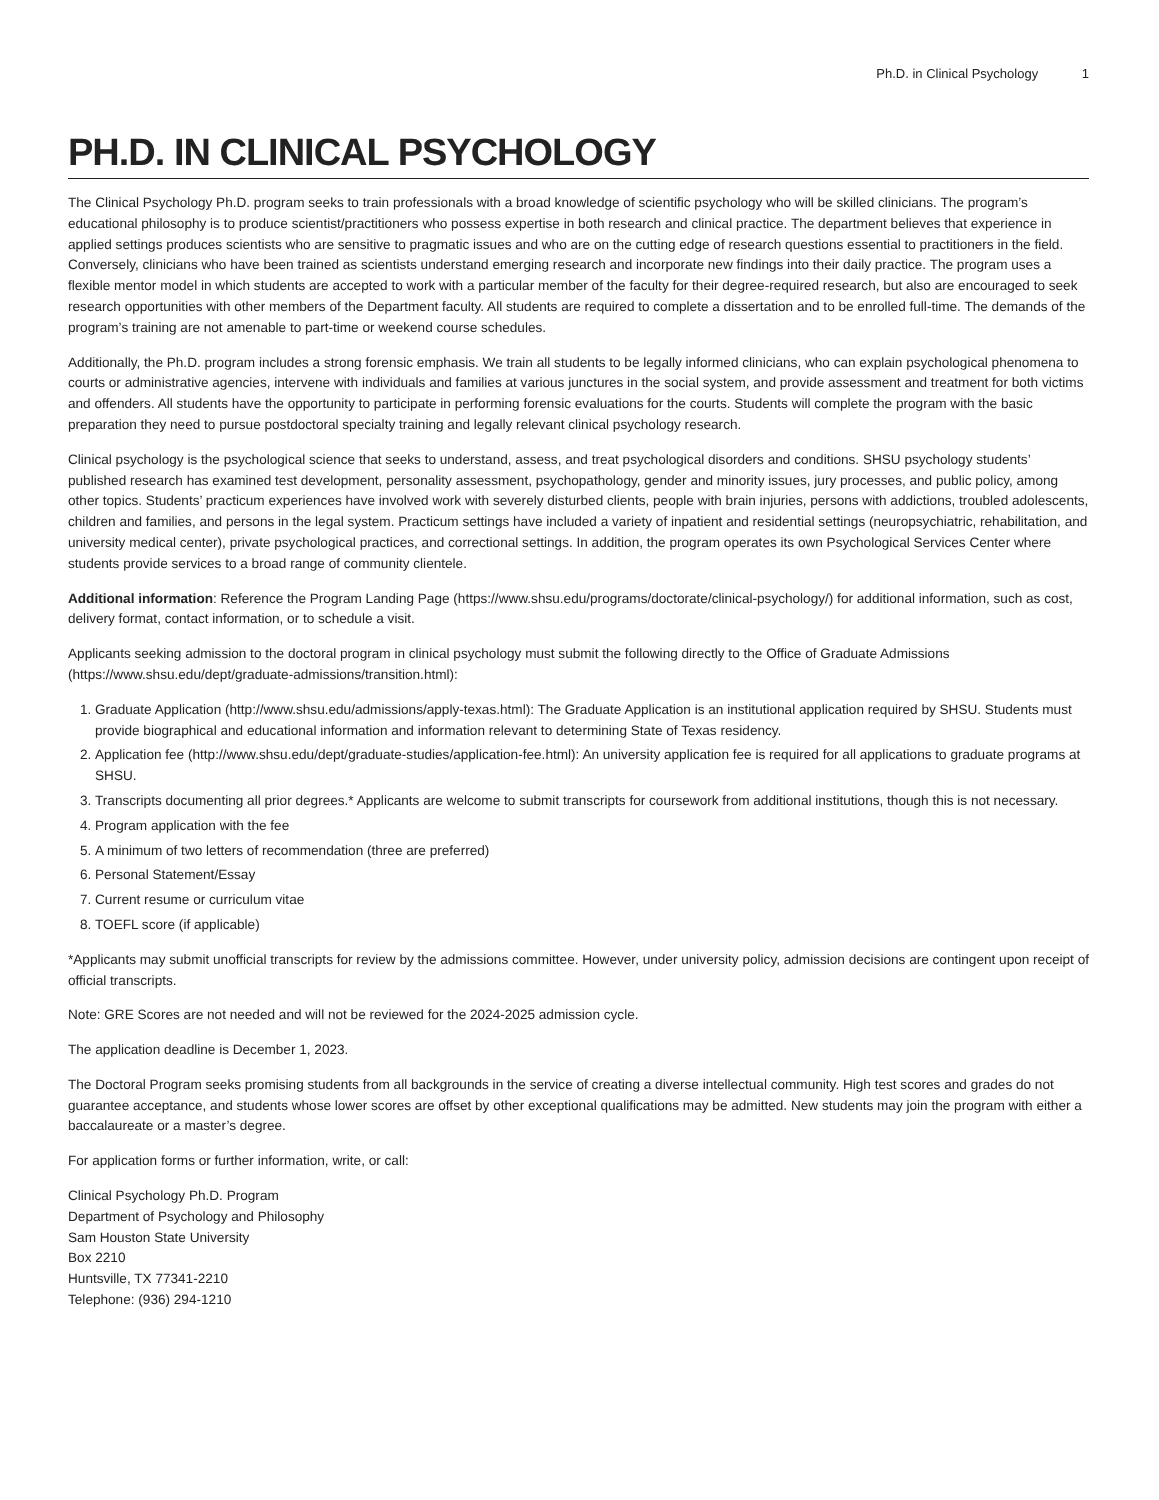Ph.D. in Clinical Psychology 1
PH.D. IN CLINICAL PSYCHOLOGY
The Clinical Psychology Ph.D. program seeks to train professionals with a broad knowledge of scientific psychology who will be skilled clinicians. The program’s educational philosophy is to produce scientist/practitioners who possess expertise in both research and clinical practice. The department believes that experience in applied settings produces scientists who are sensitive to pragmatic issues and who are on the cutting edge of research questions essential to practitioners in the field. Conversely, clinicians who have been trained as scientists understand emerging research and incorporate new findings into their daily practice. The program uses a flexible mentor model in which students are accepted to work with a particular member of the faculty for their degree-required research, but also are encouraged to seek research opportunities with other members of the Department faculty. All students are required to complete a dissertation and to be enrolled full-time. The demands of the program’s training are not amenable to part-time or weekend course schedules.
Additionally, the Ph.D. program includes a strong forensic emphasis. We train all students to be legally informed clinicians, who can explain psychological phenomena to courts or administrative agencies, intervene with individuals and families at various junctures in the social system, and provide assessment and treatment for both victims and offenders. All students have the opportunity to participate in performing forensic evaluations for the courts. Students will complete the program with the basic preparation they need to pursue postdoctoral specialty training and legally relevant clinical psychology research.
Clinical psychology is the psychological science that seeks to understand, assess, and treat psychological disorders and conditions. SHSU psychology students’ published research has examined test development, personality assessment, psychopathology, gender and minority issues, jury processes, and public policy, among other topics. Students’ practicum experiences have involved work with severely disturbed clients, people with brain injuries, persons with addictions, troubled adolescents, children and families, and persons in the legal system. Practicum settings have included a variety of inpatient and residential settings (neuropsychiatric, rehabilitation, and university medical center), private psychological practices, and correctional settings. In addition, the program operates its own Psychological Services Center where students provide services to a broad range of community clientele.
Additional information: Reference the Program Landing Page (https://www.shsu.edu/programs/doctorate/clinical-psychology/) for additional information, such as cost, delivery format, contact information, or to schedule a visit.
Applicants seeking admission to the doctoral program in clinical psychology must submit the following directly to the Office of Graduate Admissions (https://www.shsu.edu/dept/graduate-admissions/transition.html):
1. Graduate Application (http://www.shsu.edu/admissions/apply-texas.html): The Graduate Application is an institutional application required by SHSU. Students must provide biographical and educational information and information relevant to determining State of Texas residency.
2. Application fee (http://www.shsu.edu/dept/graduate-studies/application-fee.html): An university application fee is required for all applications to graduate programs at SHSU.
3. Transcripts documenting all prior degrees.* Applicants are welcome to submit transcripts for coursework from additional institutions, though this is not necessary.
4. Program application with the fee
5. A minimum of two letters of recommendation (three are preferred)
6. Personal Statement/Essay
7. Current resume or curriculum vitae
8. TOEFL score (if applicable)
*Applicants may submit unofficial transcripts for review by the admissions committee. However, under university policy, admission decisions are contingent upon receipt of official transcripts.
Note: GRE Scores are not needed and will not be reviewed for the 2024-2025 admission cycle.
The application deadline is December 1, 2023.
The Doctoral Program seeks promising students from all backgrounds in the service of creating a diverse intellectual community. High test scores and grades do not guarantee acceptance, and students whose lower scores are offset by other exceptional qualifications may be admitted. New students may join the program with either a baccalaureate or a master’s degree.
For application forms or further information, write, or call:
Clinical Psychology Ph.D. Program
Department of Psychology and Philosophy
Sam Houston State University
Box 2210
Huntsville, TX 77341-2210
Telephone: (936) 294-1210